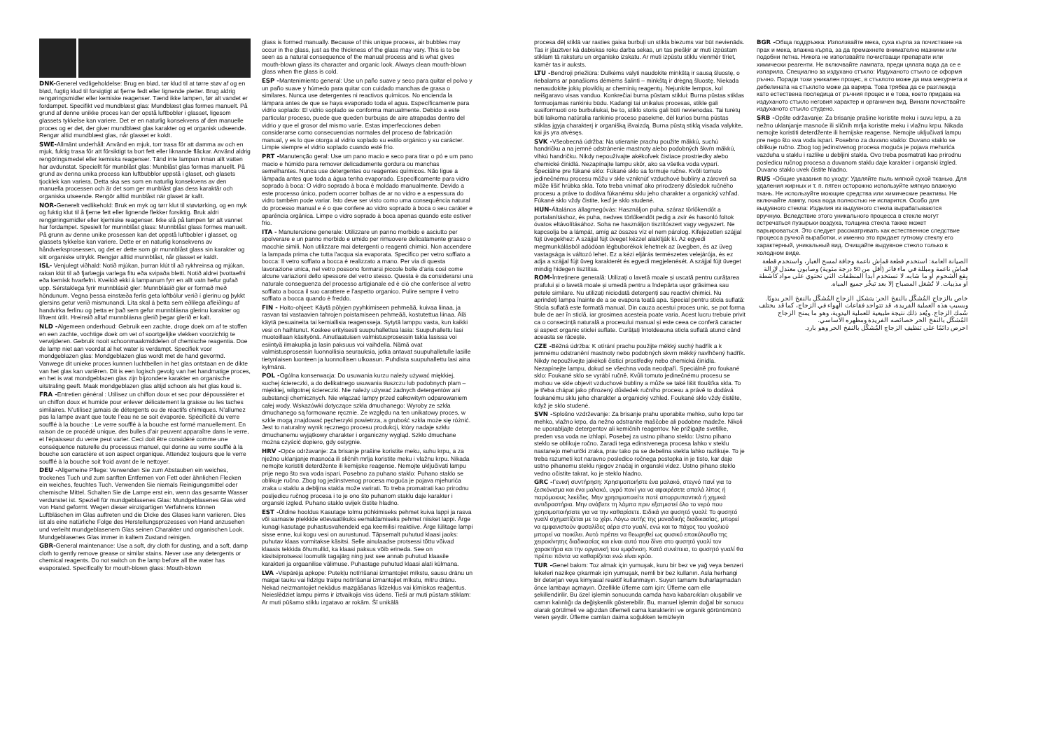DNK-Generel vedligeholdelse: Brug en blød, tør klud til at tørre støv af og en blød, fugtig klud til forsigtigt at fjerne fedt eller lignende pletter. Brug aldrig rengøringsmidler eller kemiske reagenser. Tænd ikke lampen, før alt vandet er fordampet. Specifikt ved mundblæst glas: Mundblæst glas formes manuelt. På grund af denne unikke proces kan der opstå luftbobler i glasset, ligesom glassets tykkelse kan variere. Det er en naturlig konsekvens af den manuelle proces og er det, der giver mundblæst glas karakter og et organisk udseende. Rengør altid mundblæst glas, når glasset er koldt.
SWE-Allmänt underhåll: Använd en mjuk, torr trasa för att damma av och en mjuk, fuktig trasa för att försiktigt ta bort fett eller liknande fläckar. Använd aldrig rengöringsmedel eller kemiska reagenser. Tänd inte lampan innan allt vatten har avdunstat. Speciellt för munblåst glas: Munblåst glas formas manuellt. På grund av denna unika process kan luftbubblor uppstå i glaset, och glasets tjocklek kan variera. Detta ska ses som en naturlig konsekvens av den manuella processen och är det som ger munblåst glas dess karaktär och organiska utseende. Rengör alltid munblåst när glaset är kallt.
NOR-Generelt vedlikehold: Bruk en myk og tørr klut til støvtørking, og en myk og fuktig klut til å fjerne fett eller lignende flekker forsiktig. Bruk aldri rengjøringsmidler eller kjemiske reagenser. Ikke slå på lampen før alt vannet har fordampet. Spesielt for munnblåst glass: Munnblåst glass formes manuelt. På grunn av denne unike prosessen kan det oppstå luftbobler i glasset, og glassets tykkelse kan variere. Dette er en naturlig konsekvens av håndverksprosessen, og det er dette som gir munnblåst glass sin karakter og sitt organiske uttrykk. Rengjør alltid munnblåst, når glasset er kaldt.
ISL- Venjulegt viðhald: Notið mjúkan, þurran klút til að rykhreinsa og mjúkan, rakan klút til að fjarlægja varlega fitu eða svipaða bletti. Notið aldrei þvottaefni eða kemísk hvarfefni. Kveikið ekki á lampanum fyrr en allt vatn hefur gufað upp. Sérstaklega fyrir munnblásið gler: Munnblásið gler er formað með höndunum. Vegna þessa einstæða ferlis geta loftbólur verið í glerinu og þykkt glersins getur verið mismunandi. Líta skal á þetta sem eðlilega afleiðingu af handvirka ferlinu og þetta er það sem gefur munnblásna glerinu karakter og lífrænt útlit. Hreinsið alltaf munnblásna glerið þegar glerið er kalt.
NLD -Algemeen onderhoud: Gebruik een zachte, droge doek om af te stoffen en een zachte, vochtige doek om vet of soortgelijke vlekken voorzichtig te verwijderen. Gebruik nooit schoonmaakmiddelen of chemische reagentia. Doe de lamp niet aan voordat al het water is verdampt. Specifiek voor mondgeblazen glas: Mondgeblazen glas wordt met de hand gevormd. Vanwege dit unieke proces kunnen luchtbellen in het glas ontstaan en de dikte van het glas kan variëren. Dit is een logisch gevolg van het handmatige proces, en het is wat mondgeblazen glas zijn bijzondere karakter en organische uitstraling geeft. Maak mondgeblazen glas altijd schoon als het glas koud is.
FRA -Entretien général : Utilisez un chiffon doux et sec pour dépoussiérer et un chiffon doux et humide pour enlever délicatement la graisse ou les taches similaires. N’utilisez jamais de détergents ou de réactifs chimiques. N’allumez pas la lampe avant que toute l’eau ne se soit évaporée. Spécificité du verre soufflé à la bouche : Le verre soufflé à la bouche est formé manuellement. En raison de ce procédé unique, des bulles d’air peuvent apparaître dans le verre, et l’épaisseur du verre peut varier. Ceci doit être considéré comme une conséquence naturelle du processus manuel, qui donne au verre soufflé à la bouche son caractère et son aspect organique. Attendez toujours que le verre soufflé à la bouche soit froid avant de le nettoyer.
DEU -Allgemeine Pflege: Verwenden Sie zum Abstauben ein weiches, trockenes Tuch und zum sanften Entfernen von Fett oder ähnlichen Flecken ein weiches, feuchtes Tuch. Verwenden Sie niemals Reinigungsmittel oder chemische Mittel. Schalten Sie die Lampe erst ein, wenn das gesamte Wasser verdunstet ist. Speziell für mundgeblasenes Glas: Mundgeblasenes Glas wird von Hand geformt. Wegen dieser einzigartigen Verfahrens können Luftbläschen im Glas auftreten und die Dicke des Glases kann variieren. Dies ist als eine natürliche Folge des Herstellungsprozesses von Hand anzusehen und verleiht mundgeblasenem Glas seinen Charakter und organischen Look. Mundgeblasenes Glas immer in kaltem Zustand reinigen.
GBR-General maintenance: Use a soft, dry cloth for dusting, and a soft, damp cloth to gently remove grease or similar stains. Never use any detergents or chemical reagents. Do not switch on the lamp before all the water has evaporated. Specifically for mouth-blown glass: Mouth-blown
glass is formed manually. Because of this unique process, air bubbles may occur in the glass, just as the thickness of the glass may vary. This is to be seen as a natural consequence of the manual process and is what gives mouth-blown glass its character and organic look. Always clean mouth-blown glass when the glass is cold.
ESP -Mantenimiento general: Use un paño suave y seco para quitar el polvo y un paño suave y húmedo para quitar con cuidado manchas de grasa o similares. Nunca use detergentes ni reactivos químicos. No encienda la lámpara antes de que se haya evaporado toda el agua. Específicamente para vidrio soplado: El vidrio soplado se conforma manualmente. Debido a este particular proceso, puede que queden burbujas de aire atrapadas dentro del vidrio y que el grosor del mismo varíe. Estas imperfecciones deben considerarse como consecuencias normales del proceso de fabricación manual, y es lo que otorga al vidrio soplado su estilo orgánico y su carácter. Limpie siempre el vidrio soplado cuando esté frío.
PRT -Manutenção geral: Use um pano macio e seco para tirar o pó e um pano macio e húmido para remover delicadamente gordura ou manchas semelhantes. Nunca use detergentes ou reagentes químicos. Não ligue a lâmpada antes que toda a água tenha evaporado. Especificamente para vidro soprado à boca: O vidro soprado à boca é moldado manualmente. Devido a este processo único, podem ocorrer bolhas de ar no vidro e a espessura do vidro também pode variar. Isto deve ser visto como uma consequência natural do processo manual e é o que confere ao vidro soprado à boca o seu caráter e aparência orgânica. Limpe o vidro soprado à boca apenas quando este estiver frio.
ITA - Manutenzione generale: Utilizzare un panno morbido e asciutto per spolverare e un panno morbido e umido per rimuovere delicatamente grasso o macchie simili. Non utilizzare mai detergenti o reagenti chimici. Non accendere la lampada prima che tutta l'acqua sia evaporata. Specifico per vetro soffiato a bocca: Il vetro soffiato a bocca è realizzato a mano. Per via di questa lavorazione unica, nel vetro possono formarsi piccole bolle d'aria così come alcune variazioni dello spessore del vetro stesso. Questa è da considerarsi una naturale conseguenza del processo artigianale ed è ciò che conferisce al vetro soffiato a bocca il suo carattere e l'aspetto organico. Pulire sempre il vetro soffiato a bocca quando è freddo.
FIN - Hoito-ohjeet: Käytä pölyjen pyyhkimiseen pehmeää, kuivaa liinaa, ja rasvan tai vastaavien tahrojen poistamiseen pehmeää, kostutettua liinaa. Älä käytä pesuaineita tai kemiallisia reagensseja. Sytytä lamppu vasta, kun kaikki vesi on haihtunut. Koskee erityisesti suupuhallettua lasia: Suupuhallettu lasi muotoillaan käsityönä. Ainutlaatuisen valmistusprosessin takia lasissa voi esiintyä ilmakuplia ja lasin paksuus voi vaihdella. Nämä ovat valmistusprosessin luonnollisia seurauksia, jotka antavat suupuhalletulle lasille tietynlaisen luonteen ja luonnollisen ulkoasun. Puhdista suupuhallettu lasi aina kylmänä.
POL -Ogólna konserwacja: Do usuwania kurzu należy używać miękkiej, suchej ściereczki, a do delikatnego usuwania tłuszczu lub podobnych plam – miękkiej, wilgotnej ściereczki. Nie należy używać żadnych detergentów ani substancji chemicznych. Nie włączać lampy przed całkowitym odparowaniem całej wody. Wskazówki dotyczące szkła dmuchanego: Wyroby ze szkła dmuchanego są formowane ręcznie. Ze względu na ten unikatowy proces, w szkle mogą znajdować pęcherzyki powietrza, a grubość szkła może się różnić. Jest to naturalny wynik ręcznego procesu produkcji, który nadaje szkłu dmuchanemu wyjątkowy charakter i organiczny wygląd. Szkło dmuchane można czyścić dopiero, gdy ostygnie.
HRV -Opće održavanje: Za brisanje prašine koristite meku, suhu krpu, a za nježno uklanjanje masnoća ili sličnih mrlja koristite meku i vlažnu krpu. Nikada nemojte koristiti deterdžente ili kemijske reagense. Nemojte uključivati lampu prije nego što sva voda ispari. Posebno za puhano staklo: Puhano staklo se oblikuje ručno. Zbog tog jedinstvenog procesa moguća je pojava mjehurića zraka u staklu a debljina stakla može varirati. To treba promatrati kao prirodnu posljedicu ručnog procesa i to je ono što puhanom staklu daje karakter i organski izgled. Puhano staklo uvijek čistite hladno.
EST -Üldine hooldus Kasutage tolmu pühkimiseks pehmet kuiva lappi ja rasva või sarnaste plekkide ettevaatlikuks eemaldamiseks pehmet niisket lappi. Ärge kunagi kasutage puhastusvahendeid ega keemilisi reaktiive. Ärge lülitage lampi sisse enne, kui kogu vesi on aurustunud. Täpsemalt puhutud klaasi jaoks: puhutav klaas vormitakse käsitsi. Selle ainulaadse protsessi tõttu võivad klaasis tekkida õhumullid, ka klaasi paksus võib erineda. See on käsitsiprotsessi loomulik tagajärg ning just see annab puhutud klaasile karakteri ja orgaanilise välimuse. Puhastage puhutud klaasi alati külmana.
LVA -Vispārēja apkope: Putekļu notīrīšanai izmantojiet mīkstu, sausu drānu un maigai tauku vai līdzīgu traipu notīrīšanai izmantojiet mīkstu, mitru drānu. Nekad neizmantojiet nekādus mazgāšanas līdzekļus vai ķīmiskos reaģentus. Neieslēdziet lampu pirms ir iztvaikojis viss ūdens. Tieši ar muti pūstam stiklam: Ar muti pūšamo stiklu izgatavo ar rokām. Šī unikālā
procesa dēļ stiklā var rasties gaisa burbuļi un stikla biezums var būt nevienāds. Tas ir jāuztver kā dabiskas roku darba sekas, un tas piešķir ar muti izpūstam stiklam tā raksturu un organisko izskatu. Ar muti izpūstu stiklu vienmēr tīriet, kamēr tas ir auksts.
LTU -Bendroji priežiūra: Dulkėms valyti naudokite minkštą ir sausą šluostę, o riebalams ar panašioms dėmėms šalinti – minkštą ir drėgną šluostę. Niekada nenaudokite jokių ploviklių ar cheminių reagentų. Nejunkite lempos, kol neišgaravo visas vanduo. Konkrečiai burna pūstam stiklui: Burna pūstas stiklas formuojamas rankiniu būdu. Kadangi tai unikalus procesas, stikle gali susiformuoti oro burbuliukai, be to, stiklo storis gali būti nevienodas. Tai turėtų būti laikoma natūralia rankinio proceso pasekme, dėl kurios burna pūstas stiklas įgyja charakterį ir organišką išvaizdą. Burna pūstą stiklą visada valykite, kai jis yra atvėsęs.
SVK -Všeobecná údržba: Na utieranie prachu použite mäkkú, suchú handričku a na jemné odstránenie mastnoty alebo podobných škvŕn mäkkú, vlhkú handričku. Nikdy nepoužívajte akékoľvek čistiace prostriedky alebo chemické činidlá. Nezapínajte lampu skôr, ako sa všetka voda vyparí. Špeciálne pre fúkané sklo: Fúkané sklo sa formuje ručne. Kvôli tomuto jedinečnému procesu môžu v skle vzniknúť vzduchové bubliny a zároveň sa môže líšiť hrúbka skla. Toto treba vnímať ako prirodzený dôsledok ručného procesu a práve to dodáva fúkanému sklu jeho charakter a organický vzhľad. Fúkané sklo vždy čistite, keď je sklo studené.
HUN-Általános állagmegóvás: Használjon puha, száraz törlőkendőt a portalanításhoz, és puha, nedves törlőkendőt pedig a zsír és hasonló foltok óvatos eltávolításához. Soha ne használjon tisztítószert vagy vegyszert. Ne kapcsolja be a lámpát, amíg az összes víz el nem párolog. Kifejezetten szájjal fújt üvegekhez: A szájjal fújt üveget kézzel alakítják ki. Az egyedi megmunkálásból adódóan légbuborékok lehetnek az üvegben, és az üveg vastagsága is változó lehet. Ez a kézi eljárás természetes velejárója, és ez adja a szájjal fújt üveg karakterét és egyedi megjelenését. A szájjal fújt üveget mindig hidegen tisztítsa.
ROM-Întreținere generală: Utilizați o lavetă moale și uscată pentru curățarea prafului și o lavetă moale și umedă pentru a îndepărta ușor grăsimea sau petele similare. Nu utilizați niciodată detergenți sau reactivi chimici. Nu aprindeți lampa înainte de a se evapora toată apa. Special pentru sticla suflată: Sticla suflată este formată manual. Din cauza acestui proces unic, se pot forma bule de aer în sticlă, iar grosimea acesteia poate varia. Acest lucru trebuie privit ca o consecință naturală a procesului manual și este ceea ce conferă caracter și aspect organic sticlei suflate. Curățați întotdeauna sticla suflată atunci când aceasta se răcește.
CZE -Běžná údržba: K otírání prachu použijte měkký suchý hadřík a k jemnému odstranění mastnoty nebo podobných skvrn měkký navlhčený hadřík. Nikdy nepoužívejte jakékoli čisticí prostředky nebo chemická činidla. Nezapínejte lampu, dokud se všechna voda neodpaří. Speciálně pro foukané sklo: Foukané sklo se vyrábí ručně. Kvůli tomuto jedinečnému procesu se mohou ve skle objevit vzduchové bubliny a může se také lišit tloušťka skla. To je třeba chápat jako přirozený důsledek ručního procesu a právě to dodává foukanému sklu jeho charakter a organický vzhled. Foukané sklo vždy čistěte, když je sklo studené.
SVN -Splošno vzdrževanje: Za brisanje prahu uporabite mehko, suho krpo ter mehko, vlažno krpo, da nežno odstranite maščobe ali podobne madeže. Nikoli ne uporabljajte detergentov ali kemičnih reagentov. Ne prižigajte svetilke, preden vsa voda ne izhlapi. Posebej za ustno pihano steklo: Ustno pihano steklo se oblikuje ročno. Zaradi tega edinstvenega procesa lahko v steklu nastanejo mehurčki zraka, prav tako pa se debelina stekla lahko razlikuje. To je treba razumeti kot naravno posledico ročnega postopka in je tisto, kar daje ustno pihanemu steklu njegov značaj in organski videz. Ustno pihano steklo vedno očistite takrat, ko je steklo hladno.
GRC -Γενική συντήρηση: Χρησιμοποιήστε ένα μαλακό, στεγνό πανί για το ξεσκόνισμα και ένα μαλακό, υγρό πανί για να αφαιρέσετε απαλά λίπος ή παρόμοιους λεκέδες. Μην χρησιμοποιείτε ποτέ απορρυπαντικά ή χημικά αντιδραστήρια. Μην ανάβετε τη λάμπα πριν εξατμιστεί όλο το νερό που χρησιμοποιήσατε για να την καθαρίσετε. Ειδικά για φυσητό γυαλί: Το φυσητό γυαλί σχηματίζεται με το χέρι. Λόγω αυτής της μοναδικής διαδικασίας, μπορεί να εμφανιστούν φυσαλίδες αέρα στο γυαλί, ενώ και το πάχος του γυαλιού μπορεί να ποικίλει. Αυτό πρέπει να θεωρηθεί ως φυσικό επακόλουθο της χειροκίνητης διαδικασίας και είναι αυτό που δίνει στο φυσητό γυαλί τον χαρακτήρα και την οργανική του εμφάνιση. Κατά συνέπεια, το φυσητό γυαλί θα πρέπει πάντα να καθαρίζεται ενώ είναι κρύο.
TUR -Genel bakım: Toz almak için yumuşak, kuru bir bez ve yağ veya benzeri lekeleri nazikçe çıkarmak için yumuşak, nemli bir bez kullanın. Asla herhangi bir deterjan veya kimyasal reaktif kullanmayın. Suyun tamamı buharlaşmadan önce lambayı açmayın. Özellikle üfleme cam için: Üfleme cam elle şekillendirilir. Bu özel işlemin sonucunda camda hava kabarcıkları oluşabilir ve camın kalınlığı da değişkenlik gösterebilir. Bu, manuel işlemin doğal bir sonucu olarak görülmeli ve ağızdan üflemeli cama karakterini ve organik görünümünü veren şeydir. Üfleme camları daima soğukken temizleyin
BGR -Обща поддръжка: Използвайте мека, суха кърпа за почистване на прах и мека, влажна кърпа, за да премахнете внимателно мазнини или подобни петна. Никога не използвайте почистващи препарати или химически реагенти. Не включвайте лампата, преди цялата вода да се е изпарила. Специално за издухано стъкло: Издуханото стъкло се оформя ръчно. Поради този уникален процес, в стъклото може да има мехурчета и дебелината на стъклото може да варира. Това трябва да се разглежда като естествена последица от ръчния процес и е това, което придава на издуханото стъкло неговия характер и органичен вид. Винаги почиствайте издуханото стъкло студено.
SRB -Opšte održavanje: Za brisanje prašine koristite meku i suvu krpu, a za nežno uklanjanje masnoće ili sličnih mrlja koristite meku i vlažnu krpu. Nikada nemojte koristiti deterdžente ili hemijske reagense. Nemojte uključivati lampu pre nego što sva voda ispari. Posebno za duvano staklo: Duvano staklo se oblikuje ručno. Zbog tog jedinstvenog procesa moguća je pojava mehurića vazduha u staklu i razlike u debljini stakla. Ovo treba posmatrati kao prirodnu posledicu ručnog procesa a duvanom staklu daje karakter i organski izgled. Duvano staklo uvek čistite hladno.
RUS -Общие указания по уходу: Удаляйте пыль мягкой сухой тканью. Для удаления жирных и т. п. пятен осторожно используйте мягкую влажную ткань. Не используйте моющие средства или химические реактивы. Не включайте лампу, пока вода полностью не испарится. Особо для выдувного стекла: Изделия из выдувного стекла вырабатываются вручную. Вследствие этого уникального процесса в стекле могут встречаться пузырьки воздуха, толщина стекла также может варьироваться. Это следует рассматривать как естественное следствие процесса ручной выработки, и именно это придает гутному стеклу его характерный, уникальный вид. Очищайте выдувное стекло только в холодном виде.
الصيانة العامة: استخدم قطعة قماش ناعمة وجافة لمسح الغبار، واستخدم قطعة قماش ناعمة ومبللة في ماء فاتر (أقل من 50 درجة مئوية) وصابون معتدل لإزالة بقع الشحوم أو ما شابه. لا تستخدم أبدا المنظفات التي تحتوي على مواد كاشطة أو مذيبات. لا تُشغل المصباح إلا بعد تبخُر جميع المياه.
خاص بالزجاج المُشكّل بالنفخ الحر: يتشكل الزجاج المُشكّل بالنفخ الحر يدويًا. وبسبب هذه العملية الفريدة، قد تتواجد فقاعات الهواء في الزجاج، كما قد يختلف سُمك الزجاج. ويُعد ذلك نتيجة طبيعية للعملية اليدوية، وهو ما يمنح الزجاج المُشكّل بالنفخ الحر خصائصه الفريدة ومظهره الأساسي.
احرص دائمًا على تنظيف الزجاج المُشكّل بالنفخ الحر وهو بارد.